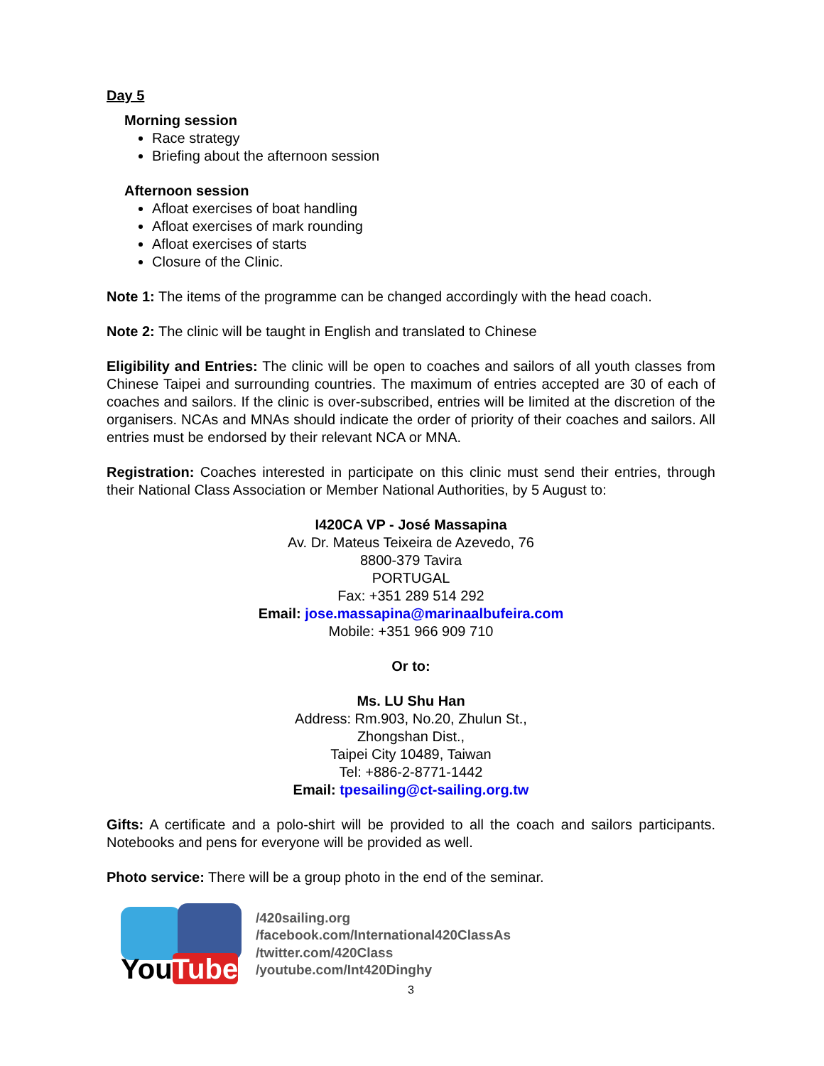Day 5
Morning session
Race strategy
Briefing about the afternoon session
Afternoon session
Afloat exercises of boat handling
Afloat exercises of mark rounding
Afloat exercises of starts
Closure of the Clinic.
Note 1: The items of the programme can be changed accordingly with the head coach.
Note 2: The clinic will be taught in English and translated to Chinese
Eligibility and Entries: The clinic will be open to coaches and sailors of all youth classes from Chinese Taipei and surrounding countries. The maximum of entries accepted are 30 of each of coaches and sailors. If the clinic is over-subscribed, entries will be limited at the discretion of the organisers. NCAs and MNAs should indicate the order of priority of their coaches and sailors. All entries must be endorsed by their relevant NCA or MNA.
Registration: Coaches interested in participate on this clinic must send their entries, through their National Class Association or Member National Authorities, by 5 August to:
I420CA VP - José Massapina
Av. Dr. Mateus Teixeira de Azevedo, 76
8800-379 Tavira
PORTUGAL
Fax: +351 289 514 292
Email: jose.massapina@marinaalbufeira.com
Mobile: +351 966 909 710
Or to:
Ms. LU Shu Han
Address: Rm.903, No.20, Zhulun St.,
Zhongshan Dist.,
Taipei City 10489, Taiwan
Tel: +886-2-8771-1442
Email: tpesailing@ct-sailing.org.tw
Gifts: A certificate and a polo-shirt will be provided to all the coach and sailors participants. Notebooks and pens for everyone will be provided as well.
Photo service: There will be a group photo in the end of the seminar.
YouTube
/420sailing.org
/facebook.com/International420ClassAs
/twitter.com/420Class
/youtube.com/Int420Dinghy
3